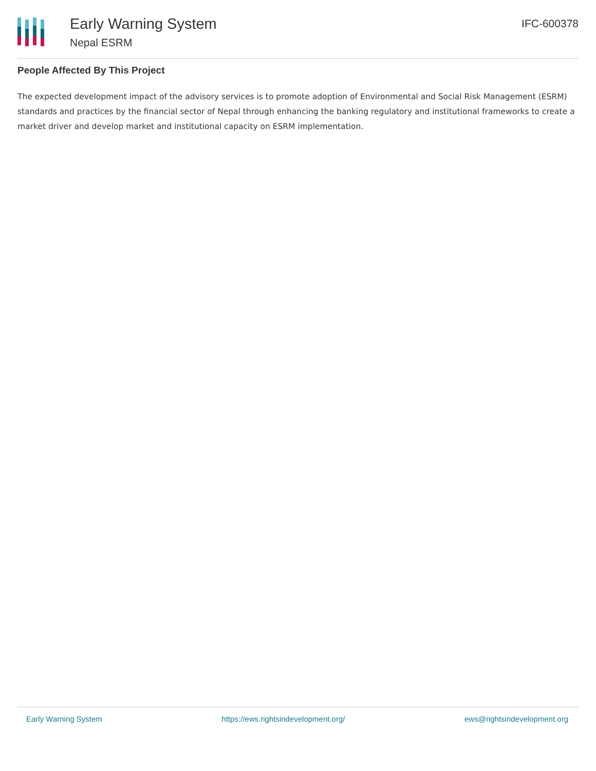Early Warning System
Nepal ESRM
IFC-600378
People Affected By This Project
The expected development impact of the advisory services is to promote adoption of Environmental and Social Risk Management (ESRM) standards and practices by the financial sector of Nepal through enhancing the banking regulatory and institutional frameworks to create a market driver and develop market and institutional capacity on ESRM implementation.
Early Warning System https://ews.rightsindevelopment.org/ ews@rightsindevelopment.org